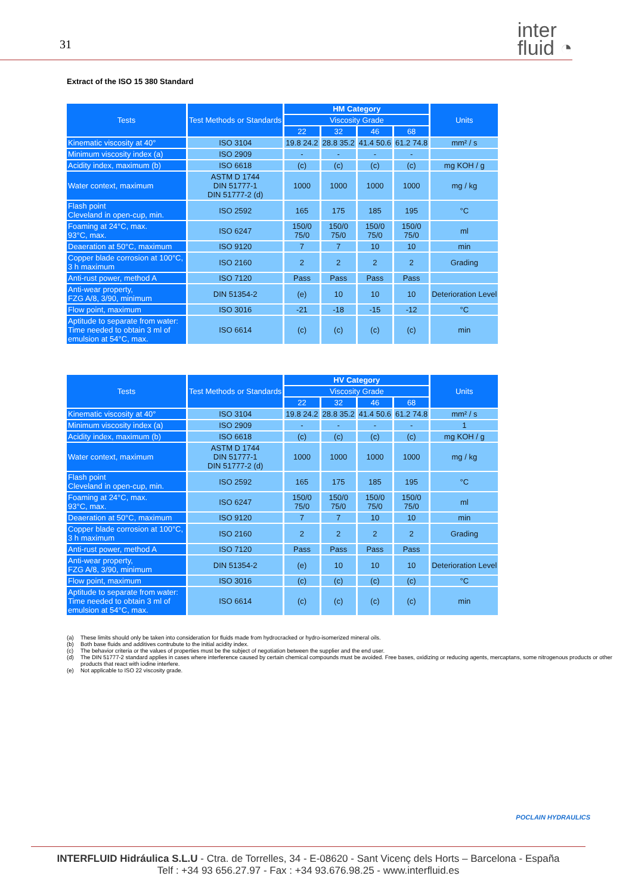31
inter
fluid ◔
Extract of the ISO 15 380 Standard
| Tests | Test Methods or Standards | HM Category | | | | Units |
| --- | --- | --- | --- | --- | --- | --- |
| | | Viscosity Grade | | | | |
| | | 22 | 32 | 46 | 68 | |
| Kinematic viscosity at 40° | ISO 3104 | 19.8 24.2 | 28.8 35.2 | 41.4 50.6 | 61.2 74.8 | mm² / s |
| Minimum viscosity index (a) | ISO 2909 | - | - | - | - | |
| Acidity index, maximum (b) | ISO 6618 | (c) | (c) | (c) | (c) | mg KOH / g |
| Water context, maximum | ASTM D 1744 DIN 51777-1 DIN 51777-2 (d) | 1000 | 1000 | 1000 | 1000 | mg / kg |
| Flash point Cleveland in open-cup, min. | ISO 2592 | 165 | 175 | 185 | 195 | °C |
| Foaming at 24°C, max. 93°C, max. | ISO 6247 | 150/0 75/0 | 150/0 75/0 | 150/0 75/0 | 150/0 75/0 | ml |
| Deaeration at 50°C, maximum | ISO 9120 | 7 | 7 | 10 | 10 | min |
| Copper blade corrosion at 100°C, 3 h maximum | ISO 2160 | 2 | 2 | 2 | 2 | Grading |
| Anti-rust power, method A | ISO 7120 | Pass | Pass | Pass | Pass | |
| Anti-wear property, FZG A/8, 3/90, minimum | DIN 51354-2 | (e) | 10 | 10 | 10 | Deterioration Level |
| Flow point, maximum | ISO 3016 | -21 | -18 | -15 | -12 | °C |
| Aptitude to separate from water: Time needed to obtain 3 ml of emulsion at 54°C, max. | ISO 6614 | (c) | (c) | (c) | (c) | min |
| Tests | Test Methods or Standards | HV Category | | | | Units |
| --- | --- | --- | --- | --- | --- | --- |
| | | Viscosity Grade | | | | |
| | | 22 | 32 | 46 | 68 | |
| Kinematic viscosity at 40° | ISO 3104 | 19.8 24.2 | 28.8 35.2 | 41.4 50.6 | 61.2 74.8 | mm² / s |
| Minimum viscosity index (a) | ISO 2909 | - | - | - | - | 1 |
| Acidity index, maximum (b) | ISO 6618 | (c) | (c) | (c) | (c) | mg KOH / g |
| Water context, maximum | ASTM D 1744 DIN 51777-1 DIN 51777-2 (d) | 1000 | 1000 | 1000 | 1000 | mg / kg |
| Flash point Cleveland in open-cup, min. | ISO 2592 | 165 | 175 | 185 | 195 | °C |
| Foaming at 24°C, max. 93°C, max. | ISO 6247 | 150/0 75/0 | 150/0 75/0 | 150/0 75/0 | 150/0 75/0 | ml |
| Deaeration at 50°C, maximum | ISO 9120 | 7 | 7 | 10 | 10 | min |
| Copper blade corrosion at 100°C, 3 h maximum | ISO 2160 | 2 | 2 | 2 | 2 | Grading |
| Anti-rust power, method A | ISO 7120 | Pass | Pass | Pass | Pass | |
| Anti-wear property, FZG A/8, 3/90, minimum | DIN 51354-2 | (e) | 10 | 10 | 10 | Deterioration Level |
| Flow point, maximum | ISO 3016 | (c) | (c) | (c) | (c) | °C |
| Aptitude to separate from water: Time needed to obtain 3 ml of emulsion at 54°C, max. | ISO 6614 | (c) | (c) | (c) | (c) | min |
(a) These limits should only be taken into consideration for fluids made from hydrocracked or hydro-isomerized mineral oils.
(b) Both base fluids and additives contrubute to the initial acidity index.
(c) The behavior criteria or the values of properties must be the subject of negotiation between the supplier and the end user.
(d) The DIN 51777-2 standard applies in cases where interference caused by certain chemical compounds must be avoided. Free bases, oxidizing or reducing agents, mercaptans, some nitrogenous products or other products that react with iodine interfere.
(e) Not applicable to ISO 22 viscosity grade.
POCLAIN HYDRAULICS
INTERFLUID Hidráulica S.L.U - Ctra. de Torrelles, 34 - E-08620 - Sant Vicenç dels Horts – Barcelona - España
Telf : +34 93 656.27.97 - Fax : +34 93.676.98.25 - www.interfluid.es